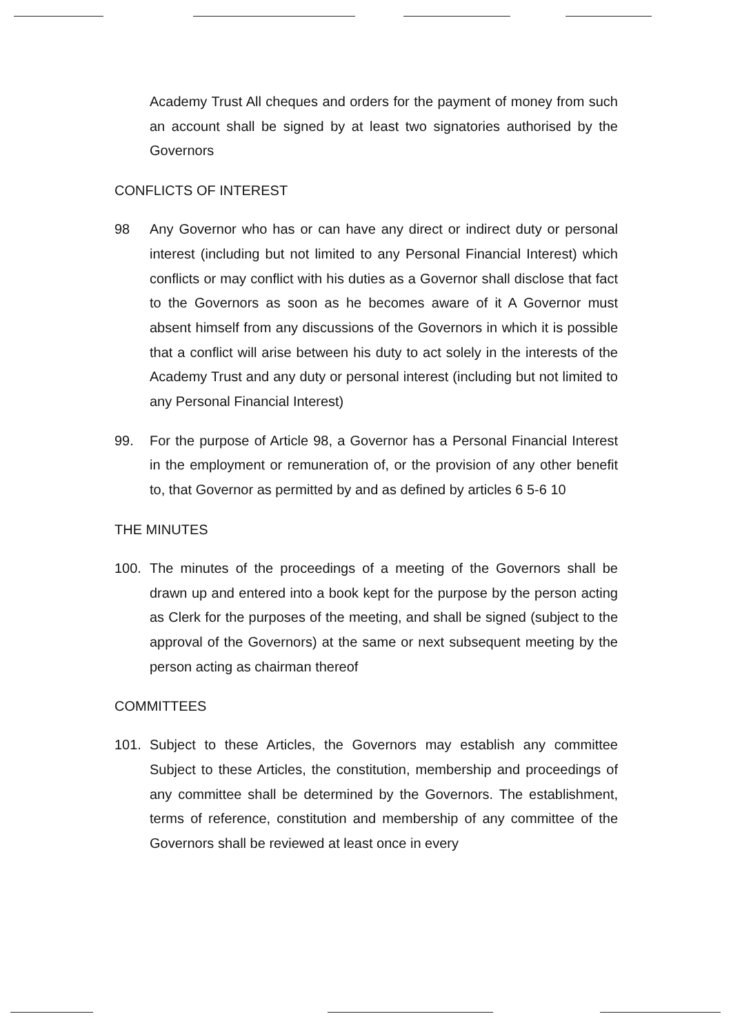Academy Trust All cheques and orders for the payment of money from such an account shall be signed by at least two signatories authorised by the Governors
CONFLICTS OF INTEREST
98 Any Governor who has or can have any direct or indirect duty or personal interest (including but not limited to any Personal Financial Interest) which conflicts or may conflict with his duties as a Governor shall disclose that fact to the Governors as soon as he becomes aware of it A Governor must absent himself from any discussions of the Governors in which it is possible that a conflict will arise between his duty to act solely in the interests of the Academy Trust and any duty or personal interest (including but not limited to any Personal Financial Interest)
99. For the purpose of Article 98, a Governor has a Personal Financial Interest in the employment or remuneration of, or the provision of any other benefit to, that Governor as permitted by and as defined by articles 6 5-6 10
THE MINUTES
100. The minutes of the proceedings of a meeting of the Governors shall be drawn up and entered into a book kept for the purpose by the person acting as Clerk for the purposes of the meeting, and shall be signed (subject to the approval of the Governors) at the same or next subsequent meeting by the person acting as chairman thereof
COMMITTEES
101. Subject to these Articles, the Governors may establish any committee Subject to these Articles, the constitution, membership and proceedings of any committee shall be determined by the Governors. The establishment, terms of reference, constitution and membership of any committee of the Governors shall be reviewed at least once in every